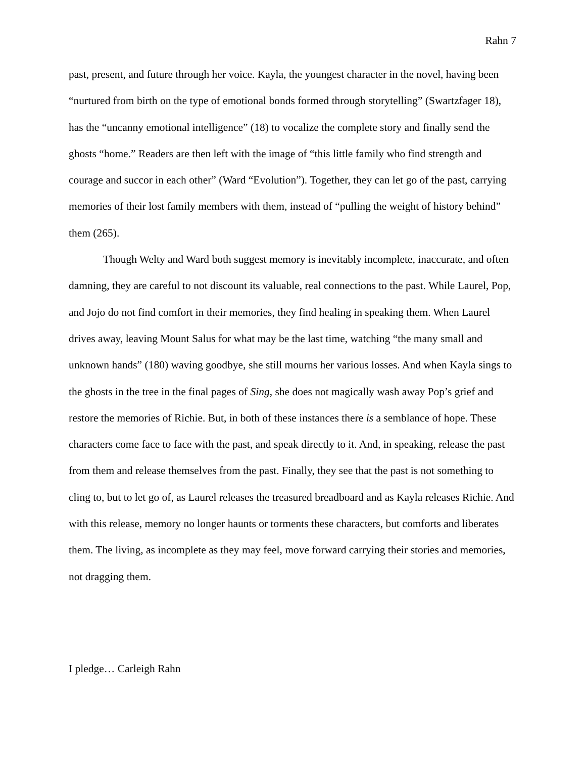Rahn 7
past, present, and future through her voice. Kayla, the youngest character in the novel, having been “nurtured from birth on the type of emotional bonds formed through storytelling” (Swartzfager 18), has the “uncanny emotional intelligence” (18) to vocalize the complete story and finally send the ghosts “home.” Readers are then left with the image of “this little family who find strength and courage and succor in each other” (Ward “Evolution”). Together, they can let go of the past, carrying memories of their lost family members with them, instead of “pulling the weight of history behind” them (265).
Though Welty and Ward both suggest memory is inevitably incomplete, inaccurate, and often damning, they are careful to not discount its valuable, real connections to the past. While Laurel, Pop, and Jojo do not find comfort in their memories, they find healing in speaking them. When Laurel drives away, leaving Mount Salus for what may be the last time, watching “the many small and unknown hands” (180) waving goodbye, she still mourns her various losses. And when Kayla sings to the ghosts in the tree in the final pages of Sing, she does not magically wash away Pop’s grief and restore the memories of Richie. But, in both of these instances there is a semblance of hope. These characters come face to face with the past, and speak directly to it. And, in speaking, release the past from them and release themselves from the past. Finally, they see that the past is not something to cling to, but to let go of, as Laurel releases the treasured breadboard and as Kayla releases Richie. And with this release, memory no longer haunts or torments these characters, but comforts and liberates them. The living, as incomplete as they may feel, move forward carrying their stories and memories, not dragging them.
I pledge… Carleigh Rahn